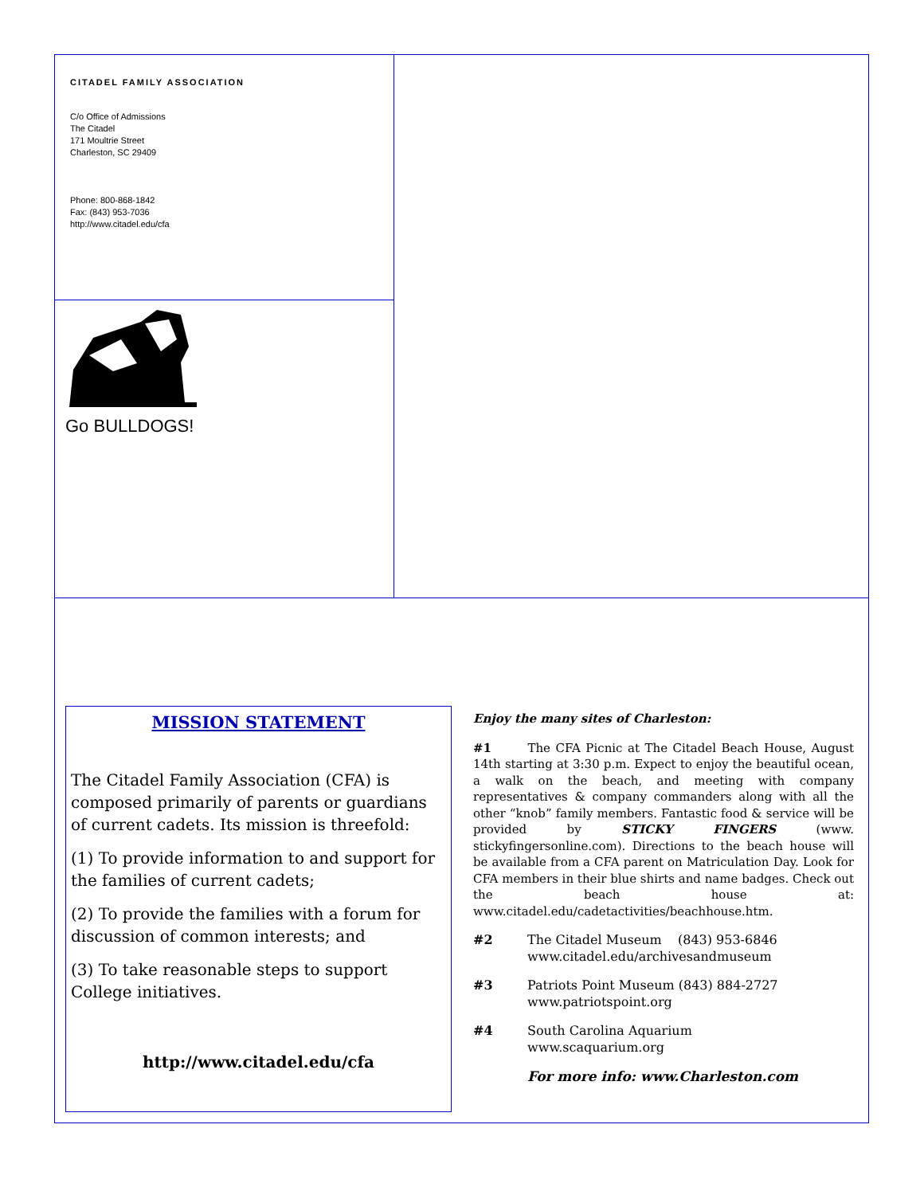CITADEL FAMILY ASSOCIATION
C/o Office of Admissions
The Citadel
171 Moultrie Street
Charleston, SC 29409
Phone: 800-868-1842
Fax: (843) 953-7036
http://www.citadel.edu/cfa
Go BULLDOGS!
MISSION STATEMENT
The Citadel Family Association (CFA) is composed primarily of parents or guardians of current cadets. Its mission is threefold:
(1) To provide information to and support for the families of current cadets;
(2) To provide the families with a forum for discussion of common interests; and
(3) To take reasonable steps to support College initiatives.
http://www.citadel.edu/cfa
Enjoy the many sites of Charleston:
#1 The CFA Picnic at The Citadel Beach House, August 14th starting at 3:30 p.m. Expect to enjoy the beautiful ocean, a walk on the beach, and meeting with company representatives & company commanders along with all the other “knob” family members. Fantastic food & service will be provided by STICKY FINGERS (www. stickyfingersonline.com). Directions to the beach house will be available from a CFA parent on Matriculation Day. Look for CFA members in their blue shirts and name badges. Check out the beach house at: www.citadel.edu/cadetactivities/beachhouse.htm.
#2 The Citadel Museum (843) 953-6846
www.citadel.edu/archivesandmuseum
#3 Patriots Point Museum (843) 884-2727
www.patriotspoint.org
#4 South Carolina Aquarium
www.scaquarium.org
For more info: www.Charleston.com